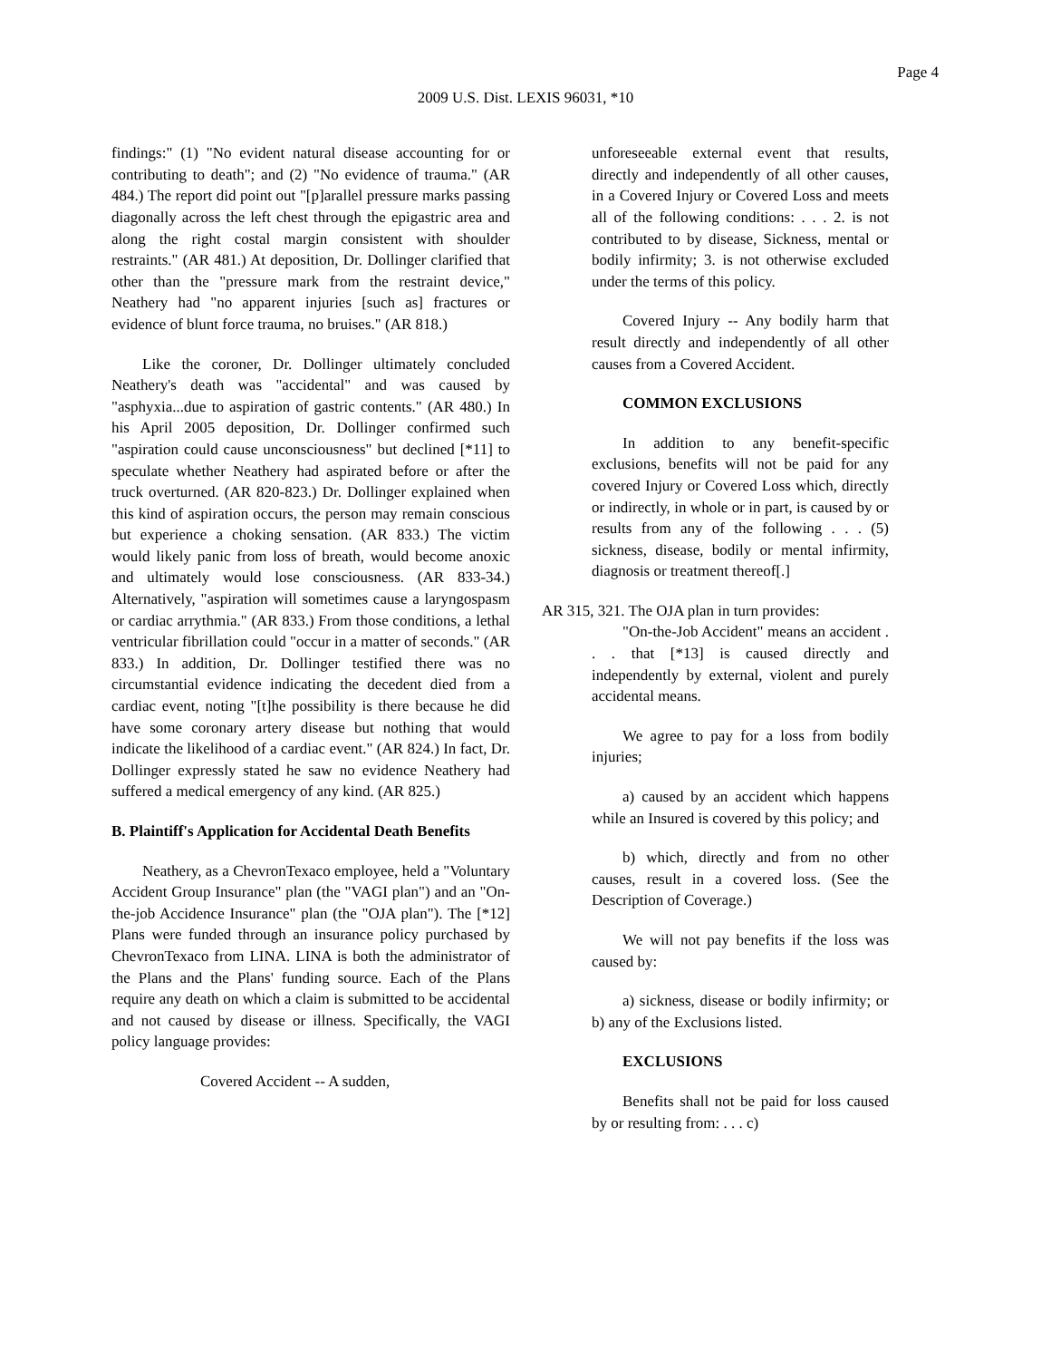Page 4
2009 U.S. Dist. LEXIS 96031, *10
findings:" (1) "No evident natural disease accounting for or contributing to death"; and (2) "No evidence of trauma." (AR 484.) The report did point out "[p]arallel pressure marks passing diagonally across the left chest through the epigastric area and along the right costal margin consistent with shoulder restraints." (AR 481.) At deposition, Dr. Dollinger clarified that other than the "pressure mark from the restraint device," Neathery had "no apparent injuries [such as] fractures or evidence of blunt force trauma, no bruises." (AR 818.)
Like the coroner, Dr. Dollinger ultimately concluded Neathery's death was "accidental" and was caused by "asphyxia...due to aspiration of gastric contents." (AR 480.) In his April 2005 deposition, Dr. Dollinger confirmed such "aspiration could cause unconsciousness" but declined [*11] to speculate whether Neathery had aspirated before or after the truck overturned. (AR 820-823.) Dr. Dollinger explained when this kind of aspiration occurs, the person may remain conscious but experience a choking sensation. (AR 833.) The victim would likely panic from loss of breath, would become anoxic and ultimately would lose consciousness. (AR 833-34.) Alternatively, "aspiration will sometimes cause a laryngospasm or cardiac arrythmia." (AR 833.) From those conditions, a lethal ventricular fibrillation could "occur in a matter of seconds." (AR 833.) In addition, Dr. Dollinger testified there was no circumstantial evidence indicating the decedent died from a cardiac event, noting "[t]he possibility is there because he did have some coronary artery disease but nothing that would indicate the likelihood of a cardiac event." (AR 824.) In fact, Dr. Dollinger expressly stated he saw no evidence Neathery had suffered a medical emergency of any kind. (AR 825.)
B. Plaintiff's Application for Accidental Death Benefits
Neathery, as a ChevronTexaco employee, held a "Voluntary Accident Group Insurance" plan (the "VAGI plan") and an "On-the-job Accidence Insurance" plan (the "OJA plan"). The [*12] Plans were funded through an insurance policy purchased by ChevronTexaco from LINA. LINA is both the administrator of the Plans and the Plans' funding source. Each of the Plans require any death on which a claim is submitted to be accidental and not caused by disease or illness. Specifically, the VAGI policy language provides:
Covered Accident -- A sudden,
unforeseeable external event that results, directly and independently of all other causes, in a Covered Injury or Covered Loss and meets all of the following conditions: . . . 2. is not contributed to by disease, Sickness, mental or bodily infirmity; 3. is not otherwise excluded under the terms of this policy.
Covered Injury -- Any bodily harm that result directly and independently of all other causes from a Covered Accident.
COMMON EXCLUSIONS
In addition to any benefit-specific exclusions, benefits will not be paid for any covered Injury or Covered Loss which, directly or indirectly, in whole or in part, is caused by or results from any of the following . . . (5) sickness, disease, bodily or mental infirmity, diagnosis or treatment thereof[.]
AR 315, 321. The OJA plan in turn provides:
"On-the-Job Accident" means an accident . . . that [*13] is caused directly and independently by external, violent and purely accidental means.
We agree to pay for a loss from bodily injuries;
a) caused by an accident which happens while an Insured is covered by this policy; and
b) which, directly and from no other causes, result in a covered loss. (See the Description of Coverage.)
We will not pay benefits if the loss was caused by:
a) sickness, disease or bodily infirmity; or b) any of the Exclusions listed.
EXCLUSIONS
Benefits shall not be paid for loss caused by or resulting from: . . . c)